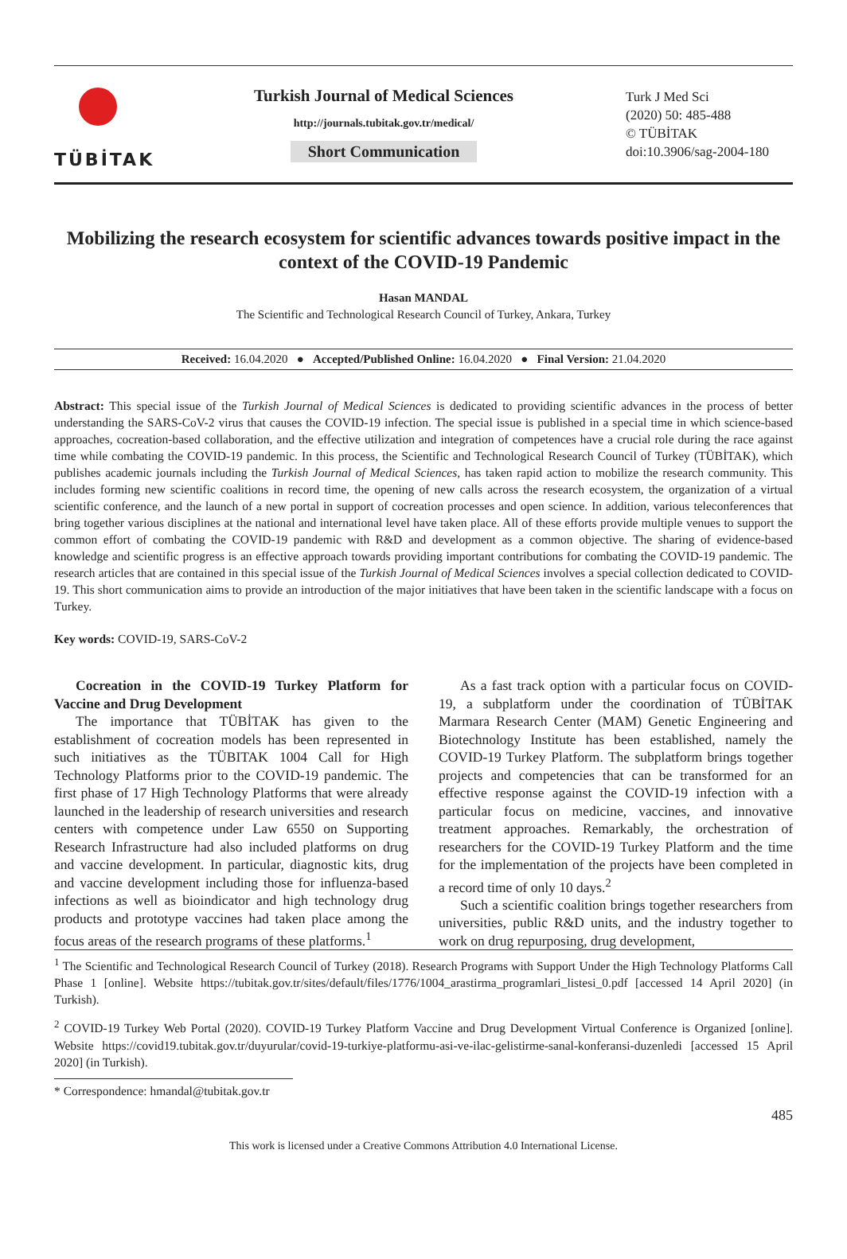TÜBİTAK
Turkish Journal of Medical Sciences
http://journals.tubitak.gov.tr/medical/
Short Communication
Turk J Med Sci
(2020) 50: 485-488
© TÜBİTAK
doi:10.3906/sag-2004-180
Mobilizing the research ecosystem for scientific advances towards positive impact in the context of the COVID-19 Pandemic
Hasan MANDAL
The Scientific and Technological Research Council of Turkey, Ankara, Turkey
Received: 16.04.2020 ● Accepted/Published Online: 16.04.2020 ● Final Version: 21.04.2020
Abstract: This special issue of the Turkish Journal of Medical Sciences is dedicated to providing scientific advances in the process of better understanding the SARS-CoV-2 virus that causes the COVID-19 infection. The special issue is published in a special time in which science-based approaches, cocreation-based collaboration, and the effective utilization and integration of competences have a crucial role during the race against time while combating the COVID-19 pandemic. In this process, the Scientific and Technological Research Council of Turkey (TÜBİTAK), which publishes academic journals including the Turkish Journal of Medical Sciences, has taken rapid action to mobilize the research community. This includes forming new scientific coalitions in record time, the opening of new calls across the research ecosystem, the organization of a virtual scientific conference, and the launch of a new portal in support of cocreation processes and open science. In addition, various teleconferences that bring together various disciplines at the national and international level have taken place. All of these efforts provide multiple venues to support the common effort of combating the COVID-19 pandemic with R&D and development as a common objective. The sharing of evidence-based knowledge and scientific progress is an effective approach towards providing important contributions for combating the COVID-19 pandemic. The research articles that are contained in this special issue of the Turkish Journal of Medical Sciences involves a special collection dedicated to COVID-19. This short communication aims to provide an introduction of the major initiatives that have been taken in the scientific landscape with a focus on Turkey.
Key words: COVID-19, SARS-CoV-2
Cocreation in the COVID-19 Turkey Platform for Vaccine and Drug Development
The importance that TÜBİTAK has given to the establishment of cocreation models has been represented in such initiatives as the TÜBITAK 1004 Call for High Technology Platforms prior to the COVID-19 pandemic. The first phase of 17 High Technology Platforms that were already launched in the leadership of research universities and research centers with competence under Law 6550 on Supporting Research Infrastructure had also included platforms on drug and vaccine development. In particular, diagnostic kits, drug and vaccine development including those for influenza-based infections as well as bioindicator and high technology drug products and prototype vaccines had taken place among the focus areas of the research programs of these platforms.<sup>1</sup>
As a fast track option with a particular focus on COVID-19, a subplatform under the coordination of TÜBİTAK Marmara Research Center (MAM) Genetic Engineering and Biotechnology Institute has been established, namely the COVID-19 Turkey Platform. The subplatform brings together projects and competencies that can be transformed for an effective response against the COVID-19 infection with a particular focus on medicine, vaccines, and innovative treatment approaches. Remarkably, the orchestration of researchers for the COVID-19 Turkey Platform and the time for the implementation of the projects have been completed in a record time of only 10 days.<sup>2</sup>
Such a scientific coalition brings together researchers from universities, public R&D units, and the industry together to work on drug repurposing, drug development,
<sup>1</sup> The Scientific and Technological Research Council of Turkey (2018). Research Programs with Support Under the High Technology Platforms Call Phase 1 [online]. Website https://tubitak.gov.tr/sites/default/files/1776/1004_arastirma_programlari_listesi_0.pdf [accessed 14 April 2020] (in Turkish).
<sup>2</sup> COVID-19 Turkey Web Portal (2020). COVID-19 Turkey Platform Vaccine and Drug Development Virtual Conference is Organized [online]. Website https://covid19.tubitak.gov.tr/duyurular/covid-19-turkiye-platformu-asi-ve-ilac-gelistirme-sanal-konferansi-duzenledi [accessed 15 April 2020] (in Turkish).
* Correspondence: hmandal@tubitak.gov.tr
485
This work is licensed under a Creative Commons Attribution 4.0 International License.